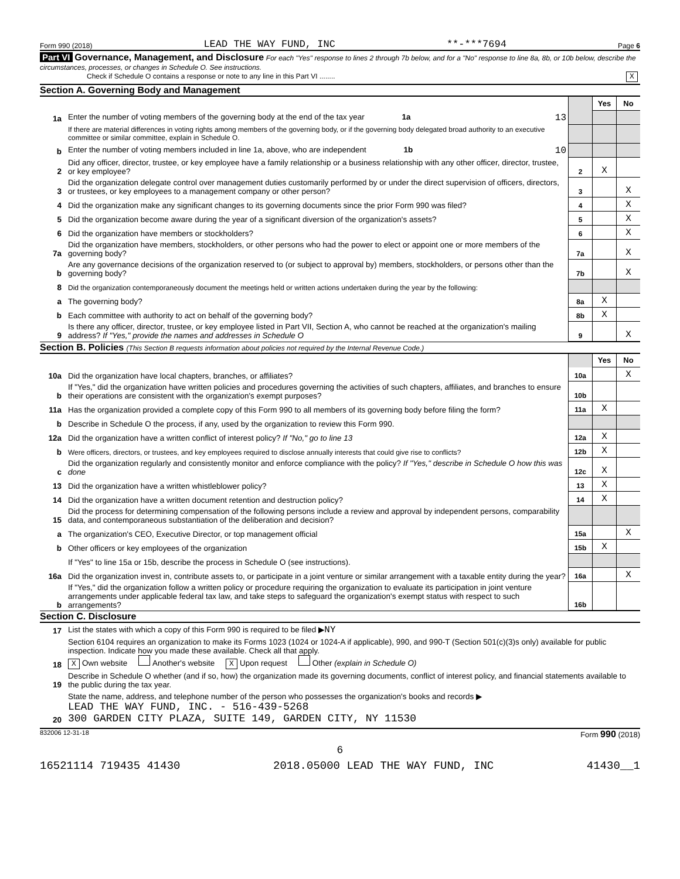Form 990 (2018) LEAD THE WAY FUND, INC **-***7694 Page 6
Part VI Governance, Management, and Disclosure For each "Yes" response to lines 2 through 7b below, and for a "No" response to line 8a, 8b, or 10b below, describe the circumstances, processes, or changes in Schedule O. See instructions.
Check if Schedule O contains a response or note to any line in this Part VI ........ X
Section A. Governing Body and Management
| | | | Yes | No |
| 1a | Enter the number of voting members of the governing body at the end of the tax year 1a 13 | | | |
| | If there are material differences in voting rights among members of the governing body, or if the governing body delegated broad authority to an executive committee or similar committee, explain in Schedule O. | | | |
| b | Enter the number of voting members included in line 1a, above, who are independent 1b 10 | | | |
| 2 | Did any officer, director, trustee, or key employee have a family relationship or a business relationship with any other officer, director, trustee, or key employee? | 2 | X | |
| 3 | Did the organization delegate control over management duties customarily performed by or under the direct supervision of officers, directors, or trustees, or key employees to a management company or other person? | 3 | | X |
| 4 | Did the organization make any significant changes to its governing documents since the prior Form 990 was filed? | 4 | | X |
| 5 | Did the organization become aware during the year of a significant diversion of the organization's assets? | 5 | | X |
| 6 | Did the organization have members or stockholders? | 6 | | X |
| 7a | Did the organization have members, stockholders, or other persons who had the power to elect or appoint one or more members of the governing body? | 7a | | X |
| b | Are any governance decisions of the organization reserved to (or subject to approval by) members, stockholders, or persons other than the governing body? | 7b | | X |
| 8 | Did the organization contemporaneously document the meetings held or written actions undertaken during the year by the following: | | | |
| a | The governing body? | 8a | X | |
| b | Each committee with authority to act on behalf of the governing body? | 8b | X | |
| 9 | Is there any officer, director, trustee, or key employee listed in Part VII, Section A, who cannot be reached at the organization's mailing address? If "Yes," provide the names and addresses in Schedule O | 9 | | X |
Section B. Policies (This Section B requests information about policies not required by the Internal Revenue Code.)
| | | | Yes | No |
| 10a | Did the organization have local chapters, branches, or affiliates? | 10a | | X |
| b | If "Yes," did the organization have written policies and procedures governing the activities of such chapters, affiliates, and branches to ensure their operations are consistent with the organization's exempt purposes? | 10b | | |
| 11a | Has the organization provided a complete copy of this Form 990 to all members of its governing body before filing the form? | 11a | X | |
| b | Describe in Schedule O the process, if any, used by the organization to review this Form 990. | | | |
| 12a | Did the organization have a written conflict of interest policy? If "No," go to line 13 | 12a | X | |
| b | Were officers, directors, or trustees, and key employees required to disclose annually interests that could give rise to conflicts? | 12b | X | |
| c | Did the organization regularly and consistently monitor and enforce compliance with the policy? If "Yes," describe in Schedule O how this was done | 12c | X | |
| 13 | Did the organization have a written whistleblower policy? | 13 | X | |
| 14 | Did the organization have a written document retention and destruction policy? | 14 | X | |
| 15 | Did the process for determining compensation of the following persons include a review and approval by independent persons, comparability data, and contemporaneous substantiation of the deliberation and decision? | | | |
| a | The organization's CEO, Executive Director, or top management official | 15a | | X |
| b | Other officers or key employees of the organization | 15b | X | |
| | If "Yes" to line 15a or 15b, describe the process in Schedule O (see instructions). | | | |
| 16a | Did the organization invest in, contribute assets to, or participate in a joint venture or similar arrangement with a taxable entity during the year? | 16a | | X |
| b | If "Yes," did the organization follow a written policy or procedure requiring the organization to evaluate its participation in joint venture arrangements under applicable federal tax law, and take steps to safeguard the organization's exempt status with respect to such arrangements? | 16b | | |
Section C. Disclosure
| 17 | List the states with which a copy of this Form 990 is required to be filed ▶ NY |
| 18 | Section 6104 requires an organization to make its Forms 1023 (1024 or 1024-A if applicable), 990, and 990-T (Section 501(c)(3)s only) available for public inspection. Indicate how you made these available. Check all that apply. X Own website Another's website X Upon request Other (explain in Schedule O) |
| 19 | Describe in Schedule O whether (and if so, how) the organization made its governing documents, conflict of interest policy, and financial statements available to the public during the tax year. |
| 20 | State the name, address, and telephone number of the person who possesses the organization's books and records ▶ LEAD THE WAY FUND, INC. - 516-439-5268 300 GARDEN CITY PLAZA, SUITE 149, GARDEN CITY, NY 11530 |
832006 12-31-18 Form 990 (2018)
6
16521114 719435 41430 2018.05000 LEAD THE WAY FUND, INC 41430__1